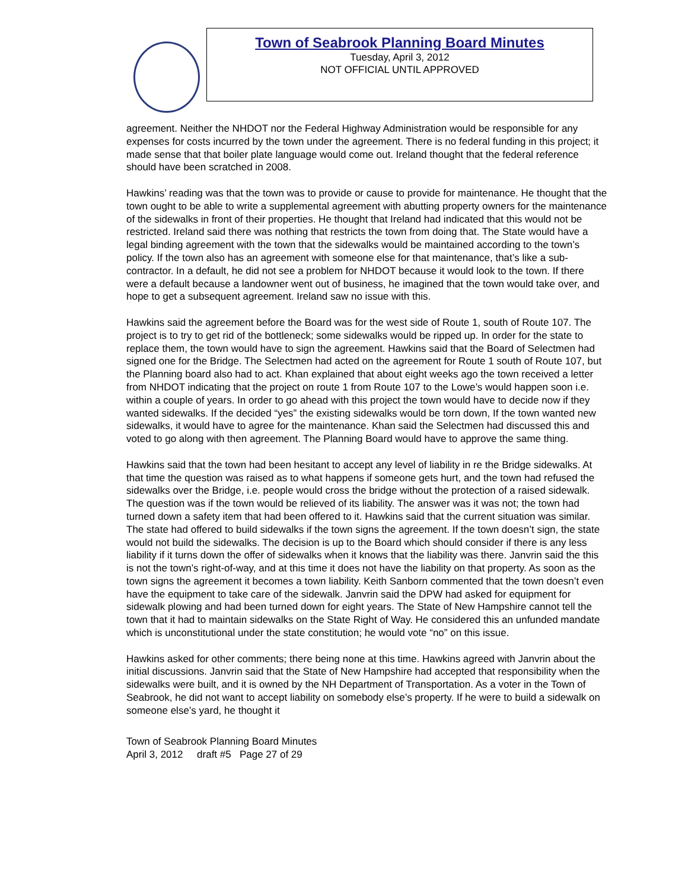Town of Seabrook Planning Board Minutes
Tuesday, April 3, 2012
NOT OFFICIAL UNTIL APPROVED
agreement. Neither the NHDOT nor the Federal Highway Administration would be responsible for any expenses for costs incurred by the town under the agreement. There is no federal funding in this project; it made sense that that boiler plate language would come out. Ireland thought that the federal reference should have been scratched in 2008.
Hawkins’ reading was that the town was to provide or cause to provide for maintenance. He thought that the town ought to be able to write a supplemental agreement with abutting property owners for the maintenance of the sidewalks in front of their properties. He thought that Ireland had indicated that this would not be restricted. Ireland said there was nothing that restricts the town from doing that. The State would have a legal binding agreement with the town that the sidewalks would be maintained according to the town’s policy. If the town also has an agreement with someone else for that maintenance, that’s like a sub-contractor. In a default, he did not see a problem for NHDOT because it would look to the town. If there were a default because a landowner went out of business, he imagined that the town would take over, and hope to get a subsequent agreement. Ireland saw no issue with this.
Hawkins said the agreement before the Board was for the west side of Route 1, south of Route 107. The project is to try to get rid of the bottleneck; some sidewalks would be ripped up. In order for the state to replace them, the town would have to sign the agreement. Hawkins said that the Board of Selectmen had signed one for the Bridge. The Selectmen had acted on the agreement for Route 1 south of Route 107, but the Planning board also had to act. Khan explained that about eight weeks ago the town received a letter from NHDOT indicating that the project on route 1 from Route 107 to the Lowe’s would happen soon i.e. within a couple of years. In order to go ahead with this project the town would have to decide now if they wanted sidewalks. If the decided “yes” the existing sidewalks would be torn down, If the town wanted new sidewalks, it would have to agree for the maintenance. Khan said the Selectmen had discussed this and voted to go along with then agreement. The Planning Board would have to approve the same thing.
Hawkins said that the town had been hesitant to accept any level of liability in re the Bridge sidewalks. At that time the question was raised as to what happens if someone gets hurt, and the town had refused the sidewalks over the Bridge, i.e. people would cross the bridge without the protection of a raised sidewalk. The question was if the town would be relieved of its liability. The answer was it was not; the town had turned down a safety item that had been offered to it. Hawkins said that the current situation was similar. The state had offered to build sidewalks if the town signs the agreement. If the town doesn’t sign, the state would not build the sidewalks. The decision is up to the Board which should consider if there is any less liability if it turns down the offer of sidewalks when it knows that the liability was there. Janvrin said the this is not the town’s right-of-way, and at this time it does not have the liability on that property. As soon as the town signs the agreement it becomes a town liability. Keith Sanborn commented that the town doesn’t even have the equipment to take care of the sidewalk. Janvrin said the DPW had asked for equipment for sidewalk plowing and had been turned down for eight years. The State of New Hampshire cannot tell the town that it had to maintain sidewalks on the State Right of Way. He considered this an unfunded mandate which is unconstitutional under the state constitution; he would vote “no” on this issue.
Hawkins asked for other comments; there being none at this time. Hawkins agreed with Janvrin about the initial discussions. Janvrin said that the State of New Hampshire had accepted that responsibility when the sidewalks were built, and it is owned by the NH Department of Transportation. As a voter in the Town of Seabrook, he did not want to accept liability on somebody else’s property. If he were to build a sidewalk on someone else’s yard, he thought it
Town of Seabrook Planning Board Minutes
April 3, 2012 draft #5 Page 27 of 29